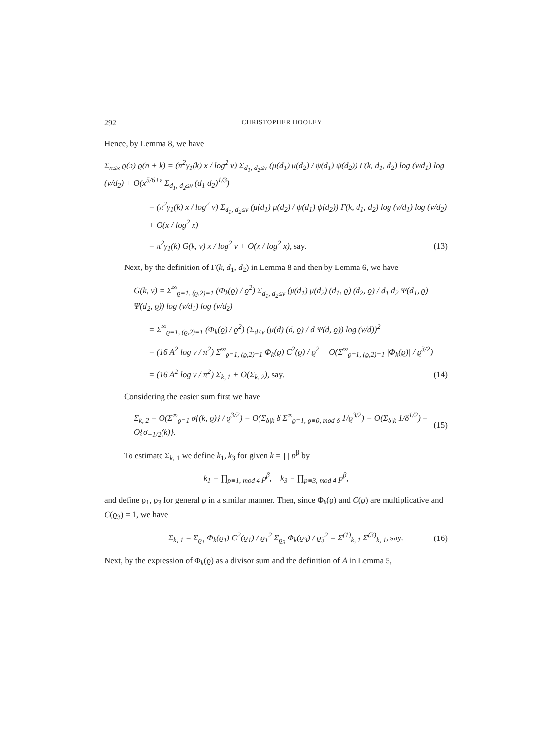292 CHRISTOPHER HOOLEY
Hence, by Lemma 8, we have
Σ<sub>n≤x</sub> ϱ(n) ϱ(n + k) = (π<sup>2</sup>γ<sub>1</sub>(k) x / log<sup>2</sup> v) Σ<sub>d<sub>1</sub>, d<sub>2</sub>≤v</sub> (μ(d<sub>1</sub>) μ(d<sub>2</sub>) / ψ(d<sub>1</sub>) ψ(d<sub>2</sub>)) Γ(k, d<sub>1</sub>, d<sub>2</sub>) log (v/d<sub>1</sub>) log (v/d<sub>2</sub>) + O(x<sup>5/6+ε</sup> Σ<sub>d<sub>1</sub>, d<sub>2</sub>≤v</sub> (d<sub>1</sub> d<sub>2</sub>)<sup>1/3</sup>)
= (π<sup>2</sup>γ<sub>1</sub>(k) x / log<sup>2</sup> v) Σ<sub>d<sub>1</sub>, d<sub>2</sub>≤v</sub> (μ(d<sub>1</sub>) μ(d<sub>2</sub>) / ψ(d<sub>1</sub>) ψ(d<sub>2</sub>)) Γ(k, d<sub>1</sub>, d<sub>2</sub>) log (v/d<sub>1</sub>) log (v/d<sub>2</sub>) + O(x / log<sup>2</sup> x)
= π<sup>2</sup>γ<sub>1</sub>(k) G(k, v) x / log<sup>2</sup> v + O(x / log<sup>2</sup> x), say. (13)
Next, by the definition of Γ(k, d<sub>1</sub>, d<sub>2</sub>) in Lemma 8 and then by Lemma 6, we have
G(k, v) = Σ<sup>∞</sup><sub>ϱ=1, (ϱ,2)=1</sub> (Φ<sub>k</sub>(ϱ) / ϱ<sup>2</sup>) Σ<sub>d<sub>1</sub>, d<sub>2</sub>≤v</sub> (μ(d<sub>1</sub>) μ(d<sub>2</sub>) (d<sub>1</sub>, ϱ) (d<sub>2</sub>, ϱ) / d<sub>1</sub> d<sub>2</sub> Ψ(d<sub>1</sub>, ϱ) Ψ(d<sub>2</sub>, ϱ)) log (v/d<sub>1</sub>) log (v/d<sub>2</sub>)
= Σ<sup>∞</sup><sub>ϱ=1, (ϱ,2)=1</sub> (Φ<sub>k</sub>(ϱ) / ϱ<sup>2</sup>) (Σ<sub>d≤v</sub> (μ(d) (d, ϱ) / d Ψ(d, ϱ)) log (v/d))<sup>2</sup>
= (16 A<sup>2</sup> log v / π<sup>2</sup>) Σ<sup>∞</sup><sub>ϱ=1, (ϱ,2)=1</sub> Φ<sub>k</sub>(ϱ) C<sup>2</sup>(ϱ) / ϱ<sup>2</sup> + O(Σ<sup>∞</sup><sub>ϱ=1, (ϱ,2)=1</sub> |Φ<sub>k</sub>(ϱ)| / ϱ<sup>3/2</sup>)
= (16 A<sup>2</sup> log v / π<sup>2</sup>) Σ<sub>k, 1</sub> + O(Σ<sub>k, 2</sub>), say. (14)
Considering the easier sum first we have
Σ<sub>k, 2</sub> = O(Σ<sup>∞</sup><sub>ϱ=1</sub> σ{(k, ϱ)} / ϱ<sup>3/2</sup>) = O(Σ<sub>δ|k</sub> δ Σ<sup>∞</sup><sub>ϱ=1, ϱ≡0, mod δ</sub> 1/ϱ<sup>3/2</sup>) = O(Σ<sub>δ|k</sub> 1/δ<sup>1/2</sup>) = O{σ<sub>−1/2</sub>(k)}. (15)
To estimate Σ<sub>k, 1</sub> we define k<sub>1</sub>, k<sub>3</sub> for given k = ∏ p<sup>β</sup> by
k<sub>1</sub> = ∏<sub>p≡1, mod 4</sub> p<sup>β</sup>, k<sub>3</sub> = ∏<sub>p≡3, mod 4</sub> p<sup>β</sup>,
and define ϱ<sub>1</sub>, ϱ<sub>3</sub> for general ϱ in a similar manner. Then, since Φ<sub>k</sub>(ϱ) and C(ϱ) are multiplicative and C(ϱ<sub>3</sub>) = 1, we have
Σ<sub>k, 1</sub> = Σ<sub>ϱ<sub>1</sub></sub> Φ<sub>k</sub>(ϱ<sub>1</sub>) C<sup>2</sup>(ϱ<sub>1</sub>) / ϱ<sub>1</sub><sup>2</sup> Σ<sub>ϱ<sub>3</sub></sub> Φ<sub>k</sub>(ϱ<sub>3</sub>) / ϱ<sub>3</sub><sup>2</sup> = Σ<sup>(1)</sup><sub>k, 1</sub> Σ<sup>(3)</sup><sub>k, 1</sub>, say. (16)
Next, by the expression of Φ<sub>k</sub>(ϱ) as a divisor sum and the definition of A in Lemma 5,